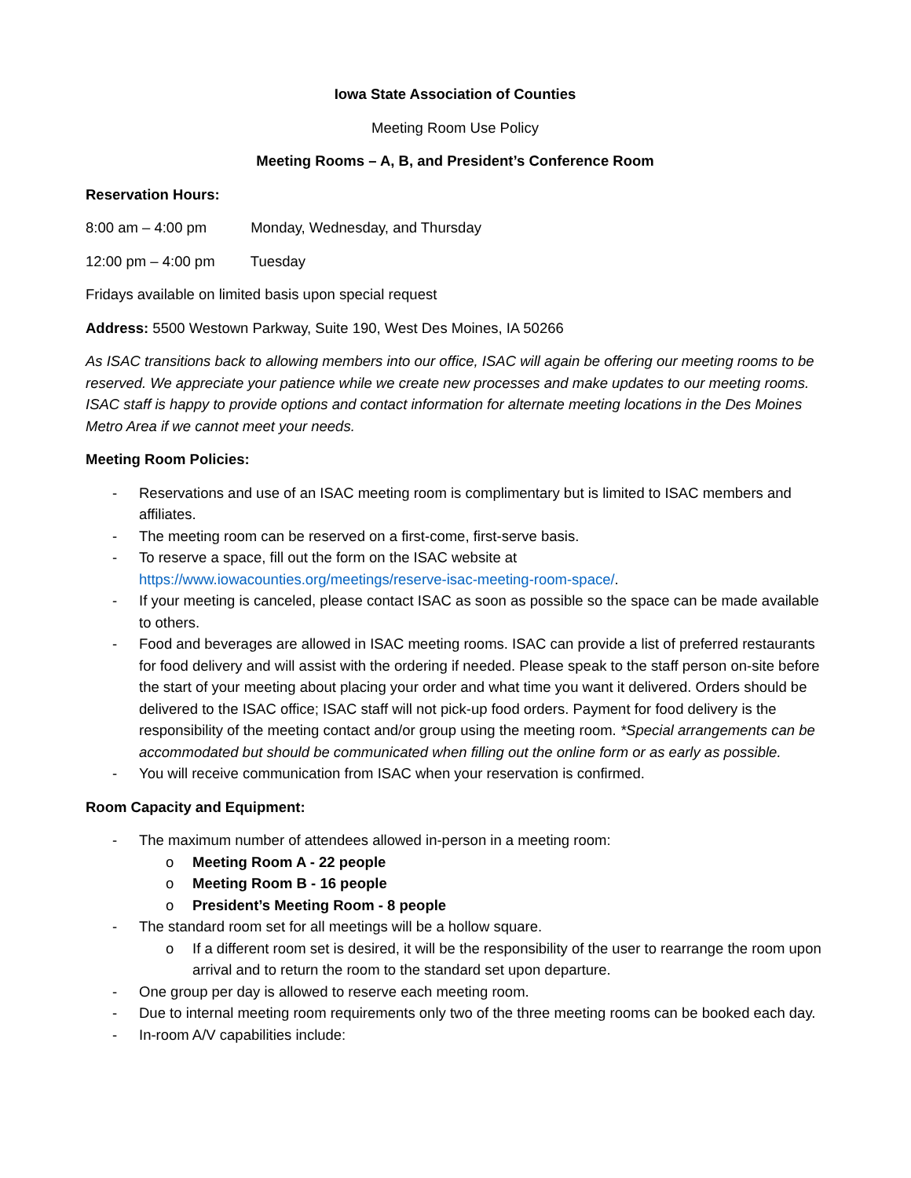Iowa State Association of Counties
Meeting Room Use Policy
Meeting Rooms – A, B, and President’s Conference Room
Reservation Hours:
8:00 am – 4:00 pm Monday, Wednesday, and Thursday
12:00 pm – 4:00 pm Tuesday
Fridays available on limited basis upon special request
Address: 5500 Westown Parkway, Suite 190, West Des Moines, IA 50266
As ISAC transitions back to allowing members into our office, ISAC will again be offering our meeting rooms to be reserved. We appreciate your patience while we create new processes and make updates to our meeting rooms. ISAC staff is happy to provide options and contact information for alternate meeting locations in the Des Moines Metro Area if we cannot meet your needs.
Meeting Room Policies:
- Reservations and use of an ISAC meeting room is complimentary but is limited to ISAC members and affiliates.
- The meeting room can be reserved on a first-come, first-serve basis.
- To reserve a space, fill out the form on the ISAC website at https://www.iowacounties.org/meetings/reserve-isac-meeting-room-space/.
- If your meeting is canceled, please contact ISAC as soon as possible so the space can be made available to others.
- Food and beverages are allowed in ISAC meeting rooms. ISAC can provide a list of preferred restaurants for food delivery and will assist with the ordering if needed. Please speak to the staff person on-site before the start of your meeting about placing your order and what time you want it delivered. Orders should be delivered to the ISAC office; ISAC staff will not pick-up food orders. Payment for food delivery is the responsibility of the meeting contact and/or group using the meeting room. *Special arrangements can be accommodated but should be communicated when filling out the online form or as early as possible.
- You will receive communication from ISAC when your reservation is confirmed.
Room Capacity and Equipment:
- The maximum number of attendees allowed in-person in a meeting room:
o Meeting Room A - 22 people
o Meeting Room B - 16 people
o President’s Meeting Room - 8 people
- The standard room set for all meetings will be a hollow square.
o If a different room set is desired, it will be the responsibility of the user to rearrange the room upon arrival and to return the room to the standard set upon departure.
- One group per day is allowed to reserve each meeting room.
- Due to internal meeting room requirements only two of the three meeting rooms can be booked each day.
- In-room A/V capabilities include: